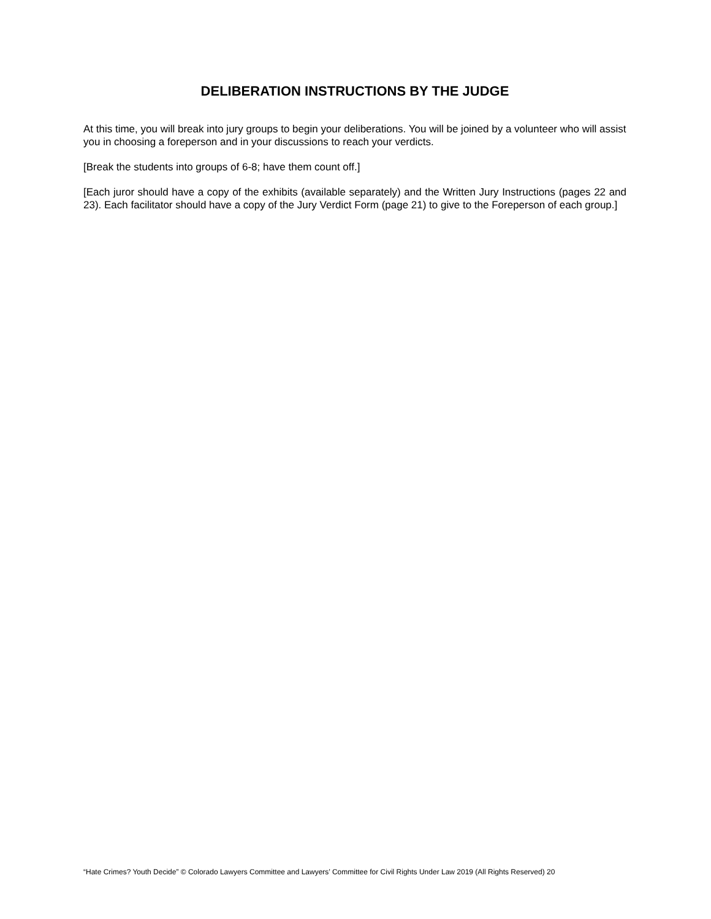DELIBERATION INSTRUCTIONS BY THE JUDGE
At this time, you will break into jury groups to begin your deliberations. You will be joined by a volunteer who will assist you in choosing a foreperson and in your discussions to reach your verdicts.
[Break the students into groups of 6-8; have them count off.]
[Each juror should have a copy of the exhibits (available separately) and the Written Jury Instructions (pages 22 and 23). Each facilitator should have a copy of the Jury Verdict Form (page 21) to give to the Foreperson of each group.]
“Hate Crimes? Youth Decide” © Colorado Lawyers Committee and Lawyers’ Committee for Civil Rights Under Law 2019 (All Rights Reserved) 20